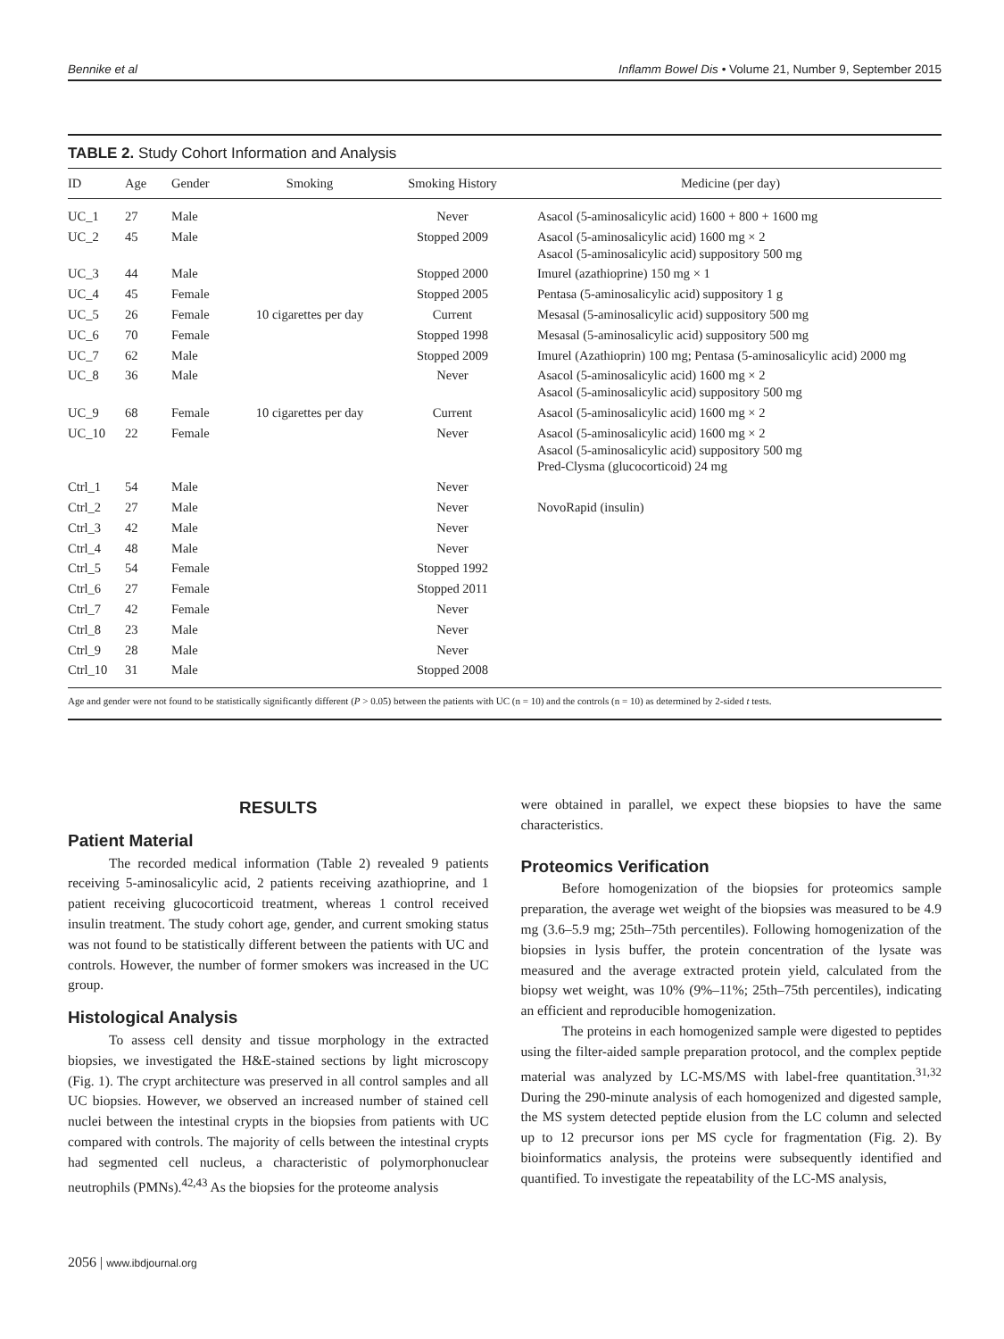Bennike et al Inflamm Bowel Dis • Volume 21, Number 9, September 2015
TABLE 2. Study Cohort Information and Analysis
| ID | Age | Gender | Smoking | Smoking History | Medicine (per day) |
| --- | --- | --- | --- | --- | --- |
| UC_1 | 27 | Male | | Never | Asacol (5-aminosalicylic acid) 1600 + 800 + 1600 mg |
| UC_2 | 45 | Male | | Stopped 2009 | Asacol (5-aminosalicylic acid) 1600 mg × 2 Asacol (5-aminosalicylic acid) suppository 500 mg |
| UC_3 | 44 | Male | | Stopped 2000 | Imurel (azathioprine) 150 mg × 1 |
| UC_4 | 45 | Female | | Stopped 2005 | Pentasa (5-aminosalicylic acid) suppository 1 g |
| UC_5 | 26 | Female | 10 cigarettes per day | Current | Mesasal (5-aminosalicylic acid) suppository 500 mg |
| UC_6 | 70 | Female | | Stopped 1998 | Mesasal (5-aminosalicylic acid) suppository 500 mg |
| UC_7 | 62 | Male | | Stopped 2009 | Imurel (Azathioprin) 100 mg; Pentasa (5-aminosalicylic acid) 2000 mg |
| UC_8 | 36 | Male | | Never | Asacol (5-aminosalicylic acid) 1600 mg × 2 Asacol (5-aminosalicylic acid) suppository 500 mg |
| UC_9 | 68 | Female | 10 cigarettes per day | Current | Asacol (5-aminosalicylic acid) 1600 mg × 2 |
| UC_10 | 22 | Female | | Never | Asacol (5-aminosalicylic acid) 1600 mg × 2 Asacol (5-aminosalicylic acid) suppository 500 mg Pred-Clysma (glucocorticoid) 24 mg |
| Ctrl_1 | 54 | Male | | Never | |
| Ctrl_2 | 27 | Male | | Never | NovoRapid (insulin) |
| Ctrl_3 | 42 | Male | | Never | |
| Ctrl_4 | 48 | Male | | Never | |
| Ctrl_5 | 54 | Female | | Stopped 1992 | |
| Ctrl_6 | 27 | Female | | Stopped 2011 | |
| Ctrl_7 | 42 | Female | | Never | |
| Ctrl_8 | 23 | Male | | Never | |
| Ctrl_9 | 28 | Male | | Never | |
| Ctrl_10 | 31 | Male | | Stopped 2008 | |
Age and gender were not found to be statistically significantly different (P > 0.05) between the patients with UC (n = 10) and the controls (n = 10) as determined by 2-sided t tests.
RESULTS
Patient Material
The recorded medical information (Table 2) revealed 9 patients receiving 5-aminosalicylic acid, 2 patients receiving azathioprine, and 1 patient receiving glucocorticoid treatment, whereas 1 control received insulin treatment. The study cohort age, gender, and current smoking status was not found to be statistically different between the patients with UC and controls. However, the number of former smokers was increased in the UC group.
Histological Analysis
To assess cell density and tissue morphology in the extracted biopsies, we investigated the H&E-stained sections by light microscopy (Fig. 1). The crypt architecture was preserved in all control samples and all UC biopsies. However, we observed an increased number of stained cell nuclei between the intestinal crypts in the biopsies from patients with UC compared with controls. The majority of cells between the intestinal crypts had segmented cell nucleus, a characteristic of polymorphonuclear neutrophils (PMNs).<sup>42,43</sup> As the biopsies for the proteome analysis
were obtained in parallel, we expect these biopsies to have the same characteristics.
Proteomics Verification
Before homogenization of the biopsies for proteomics sample preparation, the average wet weight of the biopsies was measured to be 4.9 mg (3.6–5.9 mg; 25th–75th percentiles). Following homogenization of the biopsies in lysis buffer, the protein concentration of the lysate was measured and the average extracted protein yield, calculated from the biopsy wet weight, was 10% (9%–11%; 25th–75th percentiles), indicating an efficient and reproducible homogenization.
The proteins in each homogenized sample were digested to peptides using the filter-aided sample preparation protocol, and the complex peptide material was analyzed by LC-MS/MS with label-free quantitation.<sup>31,32</sup> During the 290-minute analysis of each homogenized and digested sample, the MS system detected peptide elusion from the LC column and selected up to 12 precursor ions per MS cycle for fragmentation (Fig. 2). By bioinformatics analysis, the proteins were subsequently identified and quantified. To investigate the repeatability of the LC-MS analysis,
2056 | www.ibdjournal.org